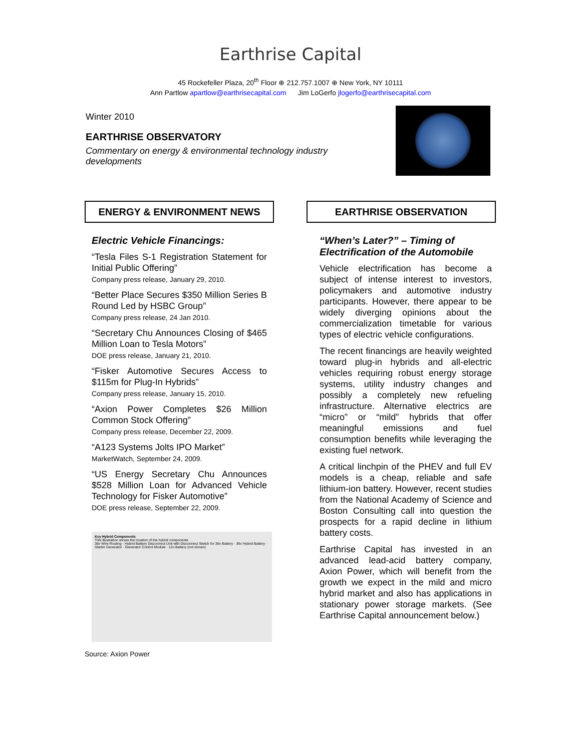Earthrise Capital
45 Rockefeller Plaza, 20<sup>th</sup> Floor ⊕ 212.757.1007 ⊕ New York, NY 10111
Ann Partlow apartlow@earthrisecapital.com Jim LoGerfo jlogerfo@earthrisecapital.com
Winter 2010
EARTHRISE OBSERVATORY
Commentary on energy & environmental technology industry developments
ENERGY & ENVIRONMENT NEWS
Electric Vehicle Financings:
“Tesla Files S-1 Registration Statement for Initial Public Offering”
Company press release, January 29, 2010.
“Better Place Secures $350 Million Series B Round Led by HSBC Group”
Company press release, 24 Jan 2010.
“Secretary Chu Announces Closing of $465 Million Loan to Tesla Motors”
DOE press release, January 21, 2010.
“Fisker Automotive Secures Access to $115m for Plug-In Hybrids”
Company press release, January 15, 2010.
“Axion Power Completes $26 Million Common Stock Offering”
Company press release, December 22, 2009.
“A123 Systems Jolts IPO Market”
MarketWatch, September 24, 2009.
“US Energy Secretary Chu Announces $528 Million Loan for Advanced Vehicle Technology for Fisker Automotive”
DOE press release, September 22, 2009.
Key Hybrid Components
This illustration shows the location of the hybrid components
36v Wire Routing · Hybrid Battery Disconnect Unit with Disconnect Switch for 36v Battery · 36v Hybrid Battery · Starter Generator · Generator Control Module · 12v Battery (not shown)
Source: Axion Power
EARTHRISE OBSERVATION
“When’s Later?” – Timing of Electrification of the Automobile
Vehicle electrification has become a subject of intense interest to investors, policymakers and automotive industry participants. However, there appear to be widely diverging opinions about the commercialization timetable for various types of electric vehicle configurations.
The recent financings are heavily weighted toward plug-in hybrids and all-electric vehicles requiring robust energy storage systems, utility industry changes and possibly a completely new refueling infrastructure. Alternative electrics are “micro” or “mild” hybrids that offer meaningful emissions and fuel consumption benefits while leveraging the existing fuel network.
A critical linchpin of the PHEV and full EV models is a cheap, reliable and safe lithium-ion battery. However, recent studies from the National Academy of Science and Boston Consulting call into question the prospects for a rapid decline in lithium battery costs.
Earthrise Capital has invested in an advanced lead-acid battery company, Axion Power, which will benefit from the growth we expect in the mild and micro hybrid market and also has applications in stationary power storage markets. (See Earthrise Capital announcement below.)